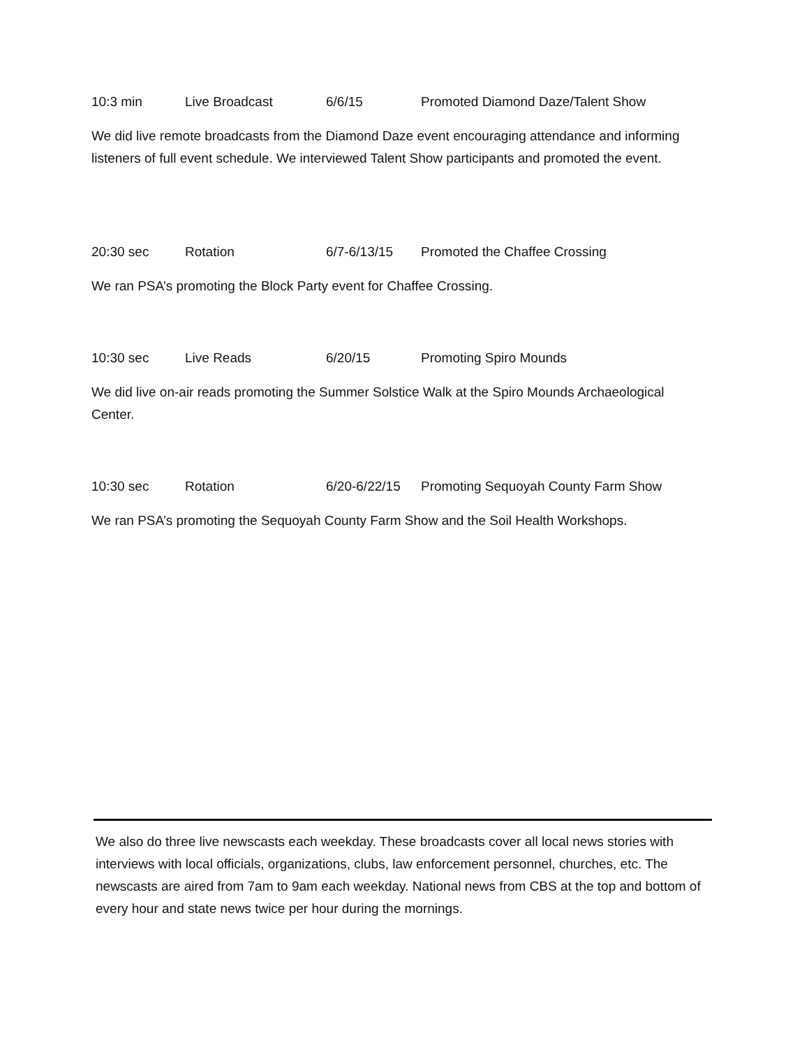10:3 min Live Broadcast 6/6/15 Promoted Diamond Daze/Talent Show
We did live remote broadcasts from the Diamond Daze event encouraging attendance and informing listeners of full event schedule. We interviewed Talent Show participants and promoted the event.
20:30 sec Rotation 6/7-6/13/15 Promoted the Chaffee Crossing
We ran PSA’s promoting the Block Party event for Chaffee Crossing.
10:30 sec Live Reads 6/20/15 Promoting Spiro Mounds
We did live on-air reads promoting the Summer Solstice Walk at the Spiro Mounds Archaeological Center.
10:30 sec Rotation 6/20-6/22/15 Promoting Sequoyah County Farm Show
We ran PSA’s promoting the Sequoyah County Farm Show and the Soil Health Workshops.
We also do three live newscasts each weekday. These broadcasts cover all local news stories with interviews with local officials, organizations, clubs, law enforcement personnel, churches, etc. The newscasts are aired from 7am to 9am each weekday. National news from CBS at the top and bottom of every hour and state news twice per hour during the mornings.